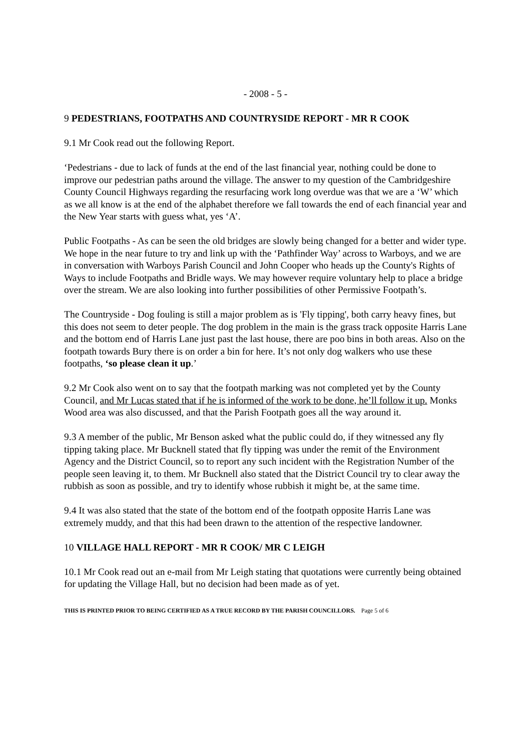- 2008 - 5 -
9 PEDESTRIANS, FOOTPATHS AND COUNTRYSIDE REPORT - MR R COOK
9.1 Mr Cook read out the following Report.
‘Pedestrians - due to lack of funds at the end of the last financial year, nothing could be done to improve our pedestrian paths around the village. The answer to my question of the Cambridgeshire County Council Highways regarding the resurfacing work long overdue was that we are a ‘W’ which as we all know is at the end of the alphabet therefore we fall towards the end of each financial year and the New Year starts with guess what, yes ‘A’.
Public Footpaths - As can be seen the old bridges are slowly being changed for a better and wider type. We hope in the near future to try and link up with the ‘Pathfinder Way’ across to Warboys, and we are in conversation with Warboys Parish Council and John Cooper who heads up the County's Rights of Ways to include Footpaths and Bridle ways. We may however require voluntary help to place a bridge over the stream. We are also looking into further possibilities of other Permissive Footpath’s.
The Countryside - Dog fouling is still a major problem as is 'Fly tipping', both carry heavy fines, but this does not seem to deter people. The dog problem in the main is the grass track opposite Harris Lane and the bottom end of Harris Lane just past the last house, there are poo bins in both areas. Also on the footpath towards Bury there is on order a bin for here. It’s not only dog walkers who use these footpaths, ‘so please clean it up.’
9.2 Mr Cook also went on to say that the footpath marking was not completed yet by the County Council, and Mr Lucas stated that if he is informed of the work to be done, he’ll follow it up. Monks Wood area was also discussed, and that the Parish Footpath goes all the way around it.
9.3 A member of the public, Mr Benson asked what the public could do, if they witnessed any fly tipping taking place. Mr Bucknell stated that fly tipping was under the remit of the Environment Agency and the District Council, so to report any such incident with the Registration Number of the people seen leaving it, to them. Mr Bucknell also stated that the District Council try to clear away the rubbish as soon as possible, and try to identify whose rubbish it might be, at the same time.
9.4 It was also stated that the state of the bottom end of the footpath opposite Harris Lane was extremely muddy, and that this had been drawn to the attention of the respective landowner.
10 VILLAGE HALL REPORT - MR R COOK/ MR C LEIGH
10.1 Mr Cook read out an e-mail from Mr Leigh stating that quotations were currently being obtained for updating the Village Hall, but no decision had been made as of yet.
THIS IS PRINTED PRIOR TO BEING CERTIFIED AS A TRUE RECORD BY THE PARISH COUNCILLORS. Page 5 of 6